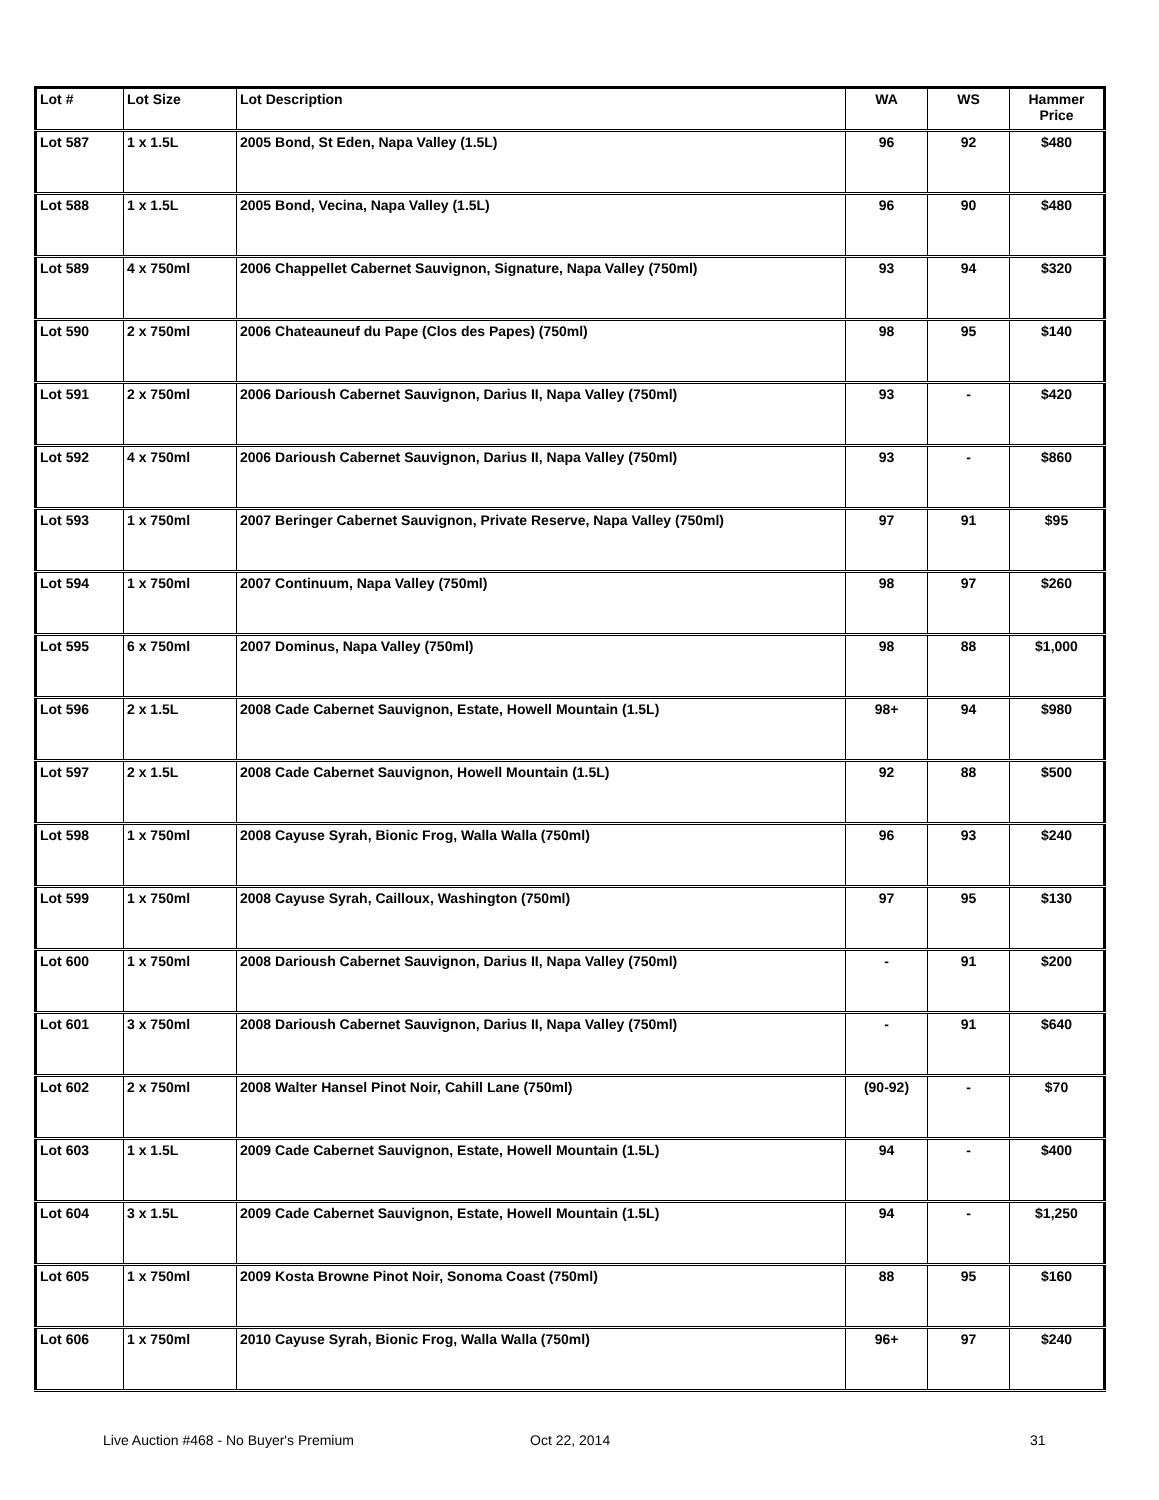| Lot # | Lot Size | Lot Description | WA | WS | Hammer Price |
| --- | --- | --- | --- | --- | --- |
| Lot 587 | 1 x 1.5L | 2005 Bond, St Eden, Napa Valley (1.5L) | 96 | 92 | $480 |
| Lot 588 | 1 x 1.5L | 2005 Bond, Vecina, Napa Valley (1.5L) | 96 | 90 | $480 |
| Lot 589 | 4 x 750ml | 2006 Chappellet Cabernet Sauvignon, Signature, Napa Valley (750ml) | 93 | 94 | $320 |
| Lot 590 | 2 x 750ml | 2006 Chateauneuf du Pape (Clos des Papes) (750ml) | 98 | 95 | $140 |
| Lot 591 | 2 x 750ml | 2006 Darioush Cabernet Sauvignon, Darius II, Napa Valley (750ml) | 93 | - | $420 |
| Lot 592 | 4 x 750ml | 2006 Darioush Cabernet Sauvignon, Darius II, Napa Valley (750ml) | 93 | - | $860 |
| Lot 593 | 1 x 750ml | 2007 Beringer Cabernet Sauvignon, Private Reserve, Napa Valley (750ml) | 97 | 91 | $95 |
| Lot 594 | 1 x 750ml | 2007 Continuum, Napa Valley (750ml) | 98 | 97 | $260 |
| Lot 595 | 6 x 750ml | 2007 Dominus, Napa Valley (750ml) | 98 | 88 | $1,000 |
| Lot 596 | 2 x 1.5L | 2008 Cade Cabernet Sauvignon, Estate, Howell Mountain (1.5L) | 98+ | 94 | $980 |
| Lot 597 | 2 x 1.5L | 2008 Cade Cabernet Sauvignon, Howell Mountain (1.5L) | 92 | 88 | $500 |
| Lot 598 | 1 x 750ml | 2008 Cayuse Syrah, Bionic Frog, Walla Walla (750ml) | 96 | 93 | $240 |
| Lot 599 | 1 x 750ml | 2008 Cayuse Syrah, Cailloux, Washington (750ml) | 97 | 95 | $130 |
| Lot 600 | 1 x 750ml | 2008 Darioush Cabernet Sauvignon, Darius II, Napa Valley (750ml) | - | 91 | $200 |
| Lot 601 | 3 x 750ml | 2008 Darioush Cabernet Sauvignon, Darius II, Napa Valley (750ml) | - | 91 | $640 |
| Lot 602 | 2 x 750ml | 2008 Walter Hansel Pinot Noir, Cahill Lane (750ml) | (90-92) | - | $70 |
| Lot 603 | 1 x 1.5L | 2009 Cade Cabernet Sauvignon, Estate, Howell Mountain (1.5L) | 94 | - | $400 |
| Lot 604 | 3 x 1.5L | 2009 Cade Cabernet Sauvignon, Estate, Howell Mountain (1.5L) | 94 | - | $1,250 |
| Lot 605 | 1 x 750ml | 2009 Kosta Browne Pinot Noir, Sonoma Coast (750ml) | 88 | 95 | $160 |
| Lot 606 | 1 x 750ml | 2010 Cayuse Syrah, Bionic Frog, Walla Walla (750ml) | 96+ | 97 | $240 |
Live Auction #468 - No Buyer's Premium
Oct 22, 2014 31